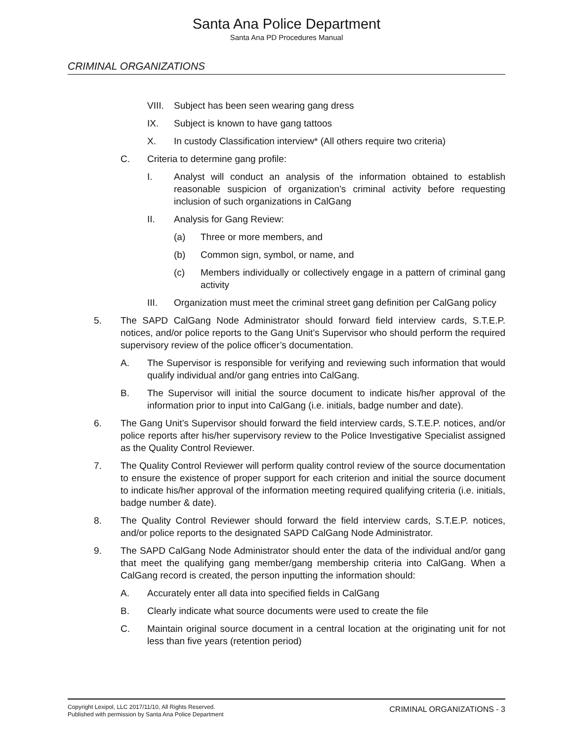Santa Ana Police Department
Santa Ana PD Procedures Manual
CRIMINAL ORGANIZATIONS
VIII. Subject has been seen wearing gang dress
IX. Subject is known to have gang tattoos
X. In custody Classification interview* (All others require two criteria)
C. Criteria to determine gang profile:
I. Analyst will conduct an analysis of the information obtained to establish reasonable suspicion of organization’s criminal activity before requesting inclusion of such organizations in CalGang
II. Analysis for Gang Review:
(a) Three or more members, and
(b) Common sign, symbol, or name, and
(c) Members individually or collectively engage in a pattern of criminal gang activity
III. Organization must meet the criminal street gang definition per CalGang policy
5. The SAPD CalGang Node Administrator should forward field interview cards, S.T.E.P. notices, and/or police reports to the Gang Unit’s Supervisor who should perform the required supervisory review of the police officer’s documentation.
A. The Supervisor is responsible for verifying and reviewing such information that would qualify individual and/or gang entries into CalGang.
B. The Supervisor will initial the source document to indicate his/her approval of the information prior to input into CalGang (i.e. initials, badge number and date).
6. The Gang Unit’s Supervisor should forward the field interview cards, S.T.E.P. notices, and/or police reports after his/her supervisory review to the Police Investigative Specialist assigned as the Quality Control Reviewer.
7. The Quality Control Reviewer will perform quality control review of the source documentation to ensure the existence of proper support for each criterion and initial the source document to indicate his/her approval of the information meeting required qualifying criteria (i.e. initials, badge number & date).
8. The Quality Control Reviewer should forward the field interview cards, S.T.E.P. notices, and/or police reports to the designated SAPD CalGang Node Administrator.
9. The SAPD CalGang Node Administrator should enter the data of the individual and/or gang that meet the qualifying gang member/gang membership criteria into CalGang. When a CalGang record is created, the person inputting the information should:
A. Accurately enter all data into specified fields in CalGang
B. Clearly indicate what source documents were used to create the file
C. Maintain original source document in a central location at the originating unit for not less than five years (retention period)
Copyright Lexipol, LLC 2017/11/10, All Rights Reserved.
Published with permission by Santa Ana Police Department
CRIMINAL ORGANIZATIONS - 3